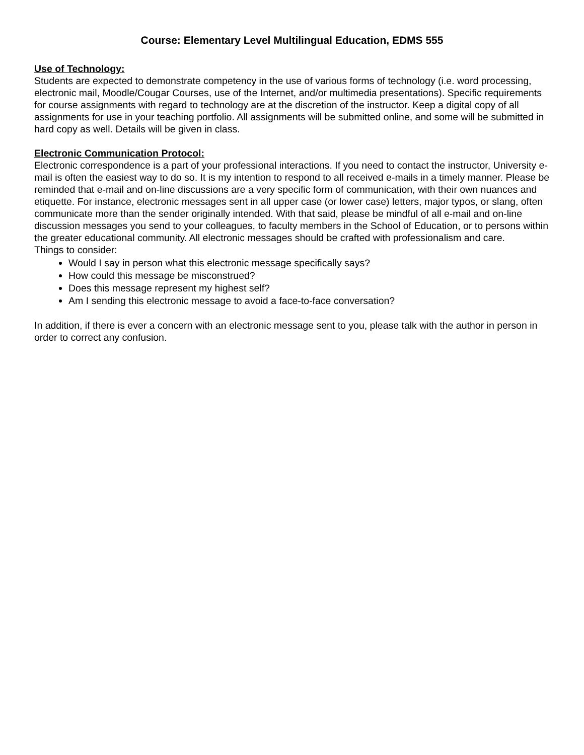Course: Elementary Level Multilingual Education, EDMS 555
Use of Technology:
Students are expected to demonstrate competency in the use of various forms of technology (i.e. word processing, electronic mail, Moodle/Cougar Courses, use of the Internet, and/or multimedia presentations). Specific requirements for course assignments with regard to technology are at the discretion of the instructor. Keep a digital copy of all assignments for use in your teaching portfolio. All assignments will be submitted online, and some will be submitted in hard copy as well. Details will be given in class.
Electronic Communication Protocol:
Electronic correspondence is a part of your professional interactions. If you need to contact the instructor, University e-mail is often the easiest way to do so. It is my intention to respond to all received e-mails in a timely manner. Please be reminded that e-mail and on-line discussions are a very specific form of communication, with their own nuances and etiquette. For instance, electronic messages sent in all upper case (or lower case) letters, major typos, or slang, often communicate more than the sender originally intended. With that said, please be mindful of all e-mail and on-line discussion messages you send to your colleagues, to faculty members in the School of Education, or to persons within the greater educational community. All electronic messages should be crafted with professionalism and care.
Things to consider:
Would I say in person what this electronic message specifically says?
How could this message be misconstrued?
Does this message represent my highest self?
Am I sending this electronic message to avoid a face-to-face conversation?
In addition, if there is ever a concern with an electronic message sent to you, please talk with the author in person in order to correct any confusion.